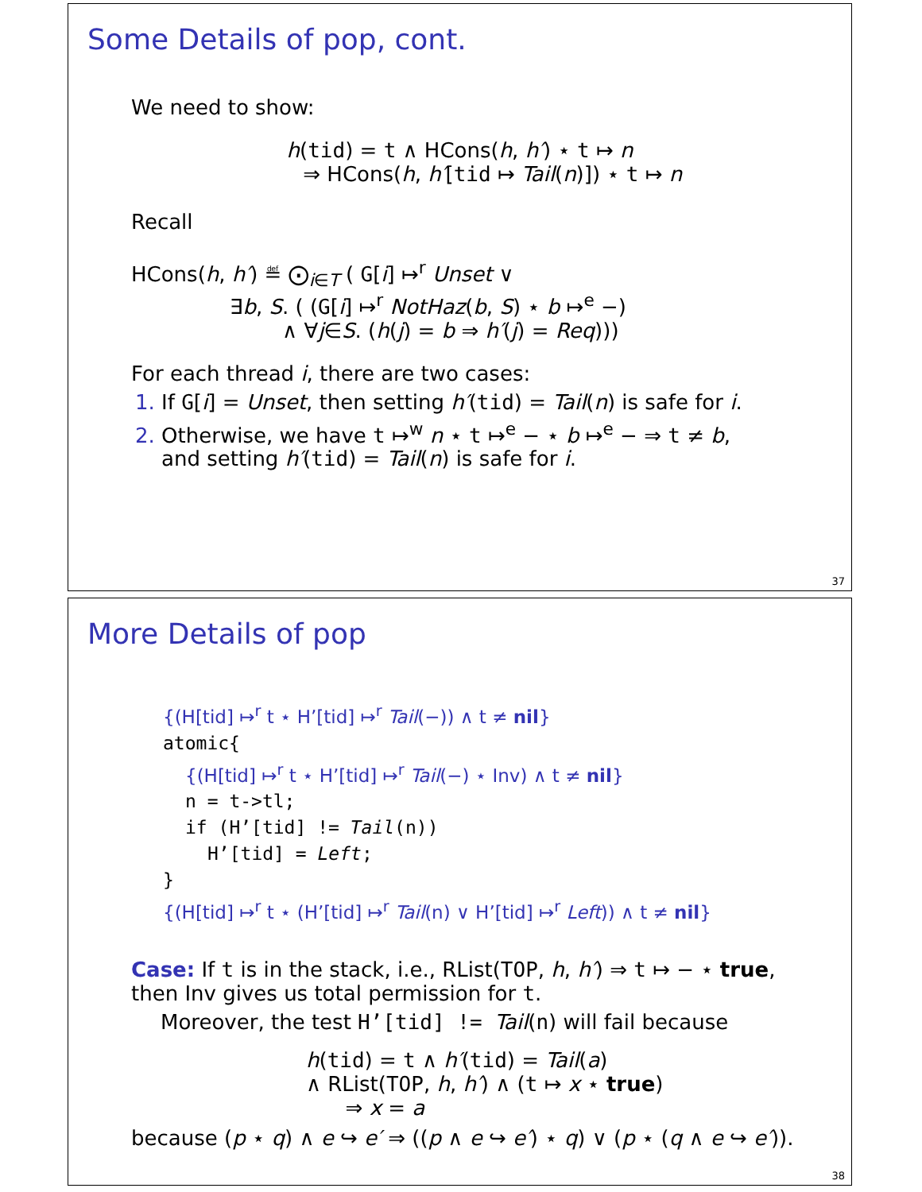Some Details of pop, cont.
We need to show:
h(tid) = t ∧ HCons(h, h′) ⋆ t ↦ n
⇒ HCons(h, h′[tid ↦ Tail(n)]) ⋆ t ↦ n
Recall
HCons(h, h′) ≝ ⨀<sub>i∈T</sub> ( G[i] ↦<sup>r</sup> Unset ∨
∃b, S. ( (G[i] ↦<sup>r</sup> NotHaz(b, S) ⋆ b ↦<sup>e</sup> −)
∧ ∀j∈S. (h(j) = b ⇒ h′(j) = Req)))
For each thread i, there are two cases:
1. If G[i] = Unset, then setting h′(tid) = Tail(n) is safe for i.
2. Otherwise, we have t ↦<sup>w</sup> n ⋆ t ↦<sup>e</sup> − ⋆ b ↦<sup>e</sup> − ⇒ t ≠ b,
and setting h′(tid) = Tail(n) is safe for i.
37
More Details of pop
{(H[tid] ↦<sup>r</sup> t ⋆ H’[tid] ↦<sup>r</sup> Tail(−)) ∧ t ≠ nil}
atomic{
{(H[tid] ↦<sup>r</sup> t ⋆ H’[tid] ↦<sup>r</sup> Tail(−) ⋆ Inv) ∧ t ≠ nil}
n = t->tl;
if (H’[tid] != Tail(n))
H’[tid] = Left;
}
{(H[tid] ↦<sup>r</sup> t ⋆ (H’[tid] ↦<sup>r</sup> Tail(n) ∨ H’[tid] ↦<sup>r</sup> Left)) ∧ t ≠ nil}
Case: If t is in the stack, i.e., RList(TOP, h, h′) ⇒ t ↦ − ⋆ true,
then Inv gives us total permission for t.
Moreover, the test H’[tid] != Tail(n) will fail because
h(tid) = t ∧ h′(tid) = Tail(a)
∧ RList(TOP, h, h′) ∧ (t ↦ x ⋆ true)
⇒ x = a
because (p ⋆ q) ∧ e ↪ e′ ⇒ ((p ∧ e ↪ e′) ⋆ q) ∨ (p ⋆ (q ∧ e ↪ e′)).
38